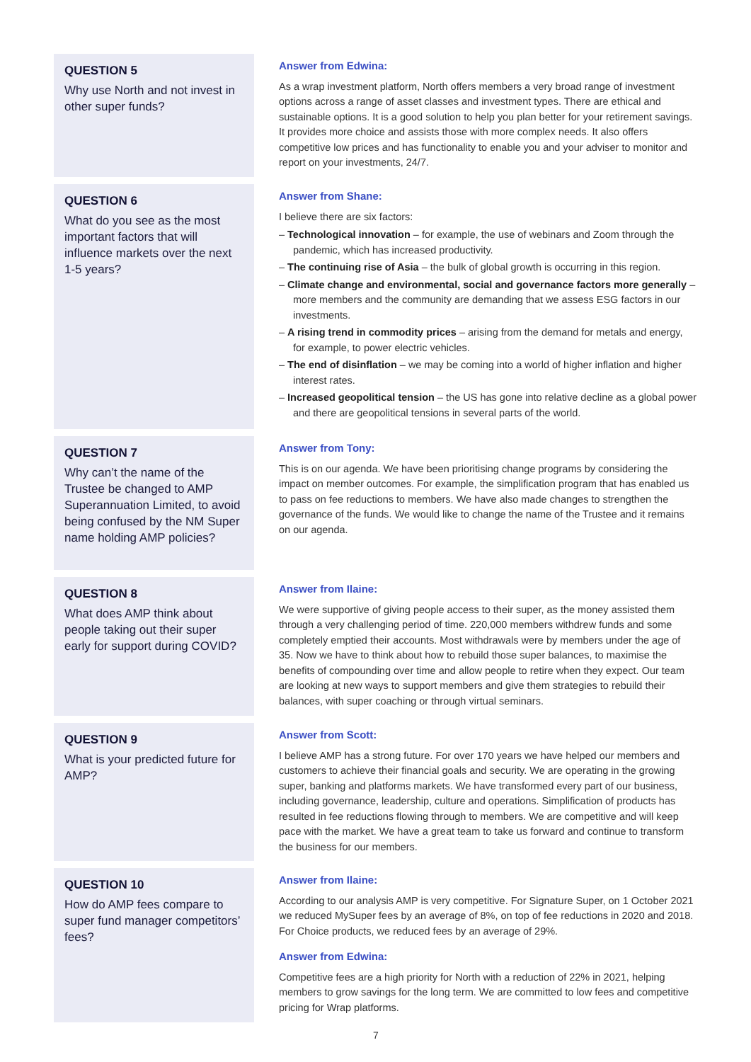QUESTION 5
Why use North and not invest in other super funds?
Answer from Edwina:
As a wrap investment platform, North offers members a very broad range of investment options across a range of asset classes and investment types. There are ethical and sustainable options. It is a good solution to help you plan better for your retirement savings. It provides more choice and assists those with more complex needs. It also offers competitive low prices and has functionality to enable you and your adviser to monitor and report on your investments, 24/7.
QUESTION 6
What do you see as the most important factors that will influence markets over the next 1-5 years?
Answer from Shane:
I believe there are six factors:
– Technological innovation – for example, the use of webinars and Zoom through the pandemic, which has increased productivity.
– The continuing rise of Asia – the bulk of global growth is occurring in this region.
– Climate change and environmental, social and governance factors more generally – more members and the community are demanding that we assess ESG factors in our investments.
– A rising trend in commodity prices – arising from the demand for metals and energy, for example, to power electric vehicles.
– The end of disinflation – we may be coming into a world of higher inflation and higher interest rates.
– Increased geopolitical tension – the US has gone into relative decline as a global power and there are geopolitical tensions in several parts of the world.
QUESTION 7
Why can’t the name of the Trustee be changed to AMP Superannuation Limited, to avoid being confused by the NM Super name holding AMP policies?
Answer from Tony:
This is on our agenda. We have been prioritising change programs by considering the impact on member outcomes. For example, the simplification program that has enabled us to pass on fee reductions to members. We have also made changes to strengthen the governance of the funds. We would like to change the name of the Trustee and it remains on our agenda.
QUESTION 8
What does AMP think about people taking out their super early for support during COVID?
Answer from Ilaine:
We were supportive of giving people access to their super, as the money assisted them through a very challenging period of time. 220,000 members withdrew funds and some completely emptied their accounts. Most withdrawals were by members under the age of 35. Now we have to think about how to rebuild those super balances, to maximise the benefits of compounding over time and allow people to retire when they expect. Our team are looking at new ways to support members and give them strategies to rebuild their balances, with super coaching or through virtual seminars.
QUESTION 9
What is your predicted future for AMP?
Answer from Scott:
I believe AMP has a strong future. For over 170 years we have helped our members and customers to achieve their financial goals and security. We are operating in the growing super, banking and platforms markets. We have transformed every part of our business, including governance, leadership, culture and operations. Simplification of products has resulted in fee reductions flowing through to members. We are competitive and will keep pace with the market. We have a great team to take us forward and continue to transform the business for our members.
QUESTION 10
How do AMP fees compare to super fund manager competitors’ fees?
Answer from Ilaine:
According to our analysis AMP is very competitive. For Signature Super, on 1 October 2021 we reduced MySuper fees by an average of 8%, on top of fee reductions in 2020 and 2018. For Choice products, we reduced fees by an average of 29%.
Answer from Edwina:
Competitive fees are a high priority for North with a reduction of 22% in 2021, helping members to grow savings for the long term. We are committed to low fees and competitive pricing for Wrap platforms.
7